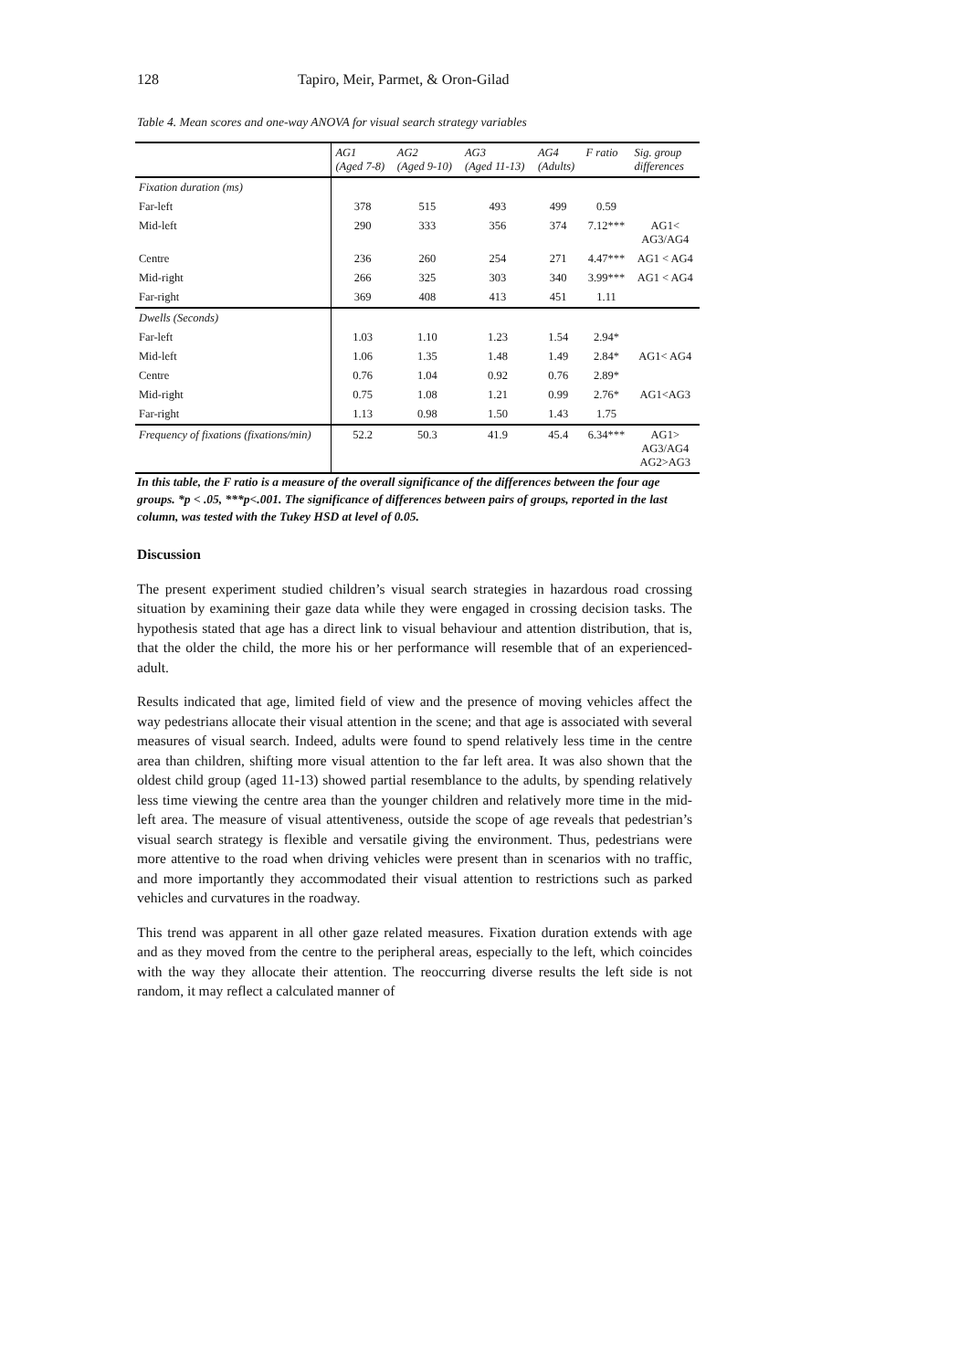128 Tapiro, Meir, Parmet, & Oron-Gilad
Table 4. Mean scores and one-way ANOVA for visual search strategy variables
| | AG1 (Aged 7-8) | AG2 (Aged 9-10) | AG3 (Aged 11-13) | AG4 (Adults) | F ratio | Sig. group differences |
| --- | --- | --- | --- | --- | --- | --- |
| Fixation duration (ms) | | | | | | |
| Far-left | 378 | 515 | 493 | 499 | 0.59 | |
| Mid-left | 290 | 333 | 356 | 374 | 7.12*** | AG1< AG3/AG4 |
| Centre | 236 | 260 | 254 | 271 | 4.47*** | AG1 < AG4 |
| Mid-right | 266 | 325 | 303 | 340 | 3.99*** | AG1 < AG4 |
| Far-right | 369 | 408 | 413 | 451 | 1.11 | |
| Dwells (Seconds) | | | | | | |
| Far-left | 1.03 | 1.10 | 1.23 | 1.54 | 2.94* | |
| Mid-left | 1.06 | 1.35 | 1.48 | 1.49 | 2.84* | AG1< AG4 |
| Centre | 0.76 | 1.04 | 0.92 | 0.76 | 2.89* | |
| Mid-right | 0.75 | 1.08 | 1.21 | 0.99 | 2.76* | AG1<AG3 |
| Far-right | 1.13 | 0.98 | 1.50 | 1.43 | 1.75 | |
| Frequency of fixations (fixations/min) | 52.2 | 50.3 | 41.9 | 45.4 | 6.34*** | AG1> AG3/AG4 AG2>AG3 |
In this table, the F ratio is a measure of the overall significance of the differences between the four age groups. *p < .05, ***p<.001. The significance of differences between pairs of groups, reported in the last column, was tested with the Tukey HSD at level of 0.05.
Discussion
The present experiment studied children’s visual search strategies in hazardous road crossing situation by examining their gaze data while they were engaged in crossing decision tasks. The hypothesis stated that age has a direct link to visual behaviour and attention distribution, that is, that the older the child, the more his or her performance will resemble that of an experienced-adult.
Results indicated that age, limited field of view and the presence of moving vehicles affect the way pedestrians allocate their visual attention in the scene; and that age is associated with several measures of visual search. Indeed, adults were found to spend relatively less time in the centre area than children, shifting more visual attention to the far left area. It was also shown that the oldest child group (aged 11-13) showed partial resemblance to the adults, by spending relatively less time viewing the centre area than the younger children and relatively more time in the mid-left area. The measure of visual attentiveness, outside the scope of age reveals that pedestrian’s visual search strategy is flexible and versatile giving the environment. Thus, pedestrians were more attentive to the road when driving vehicles were present than in scenarios with no traffic, and more importantly they accommodated their visual attention to restrictions such as parked vehicles and curvatures in the roadway.
This trend was apparent in all other gaze related measures. Fixation duration extends with age and as they moved from the centre to the peripheral areas, especially to the left, which coincides with the way they allocate their attention. The reoccurring diverse results the left side is not random, it may reflect a calculated manner of